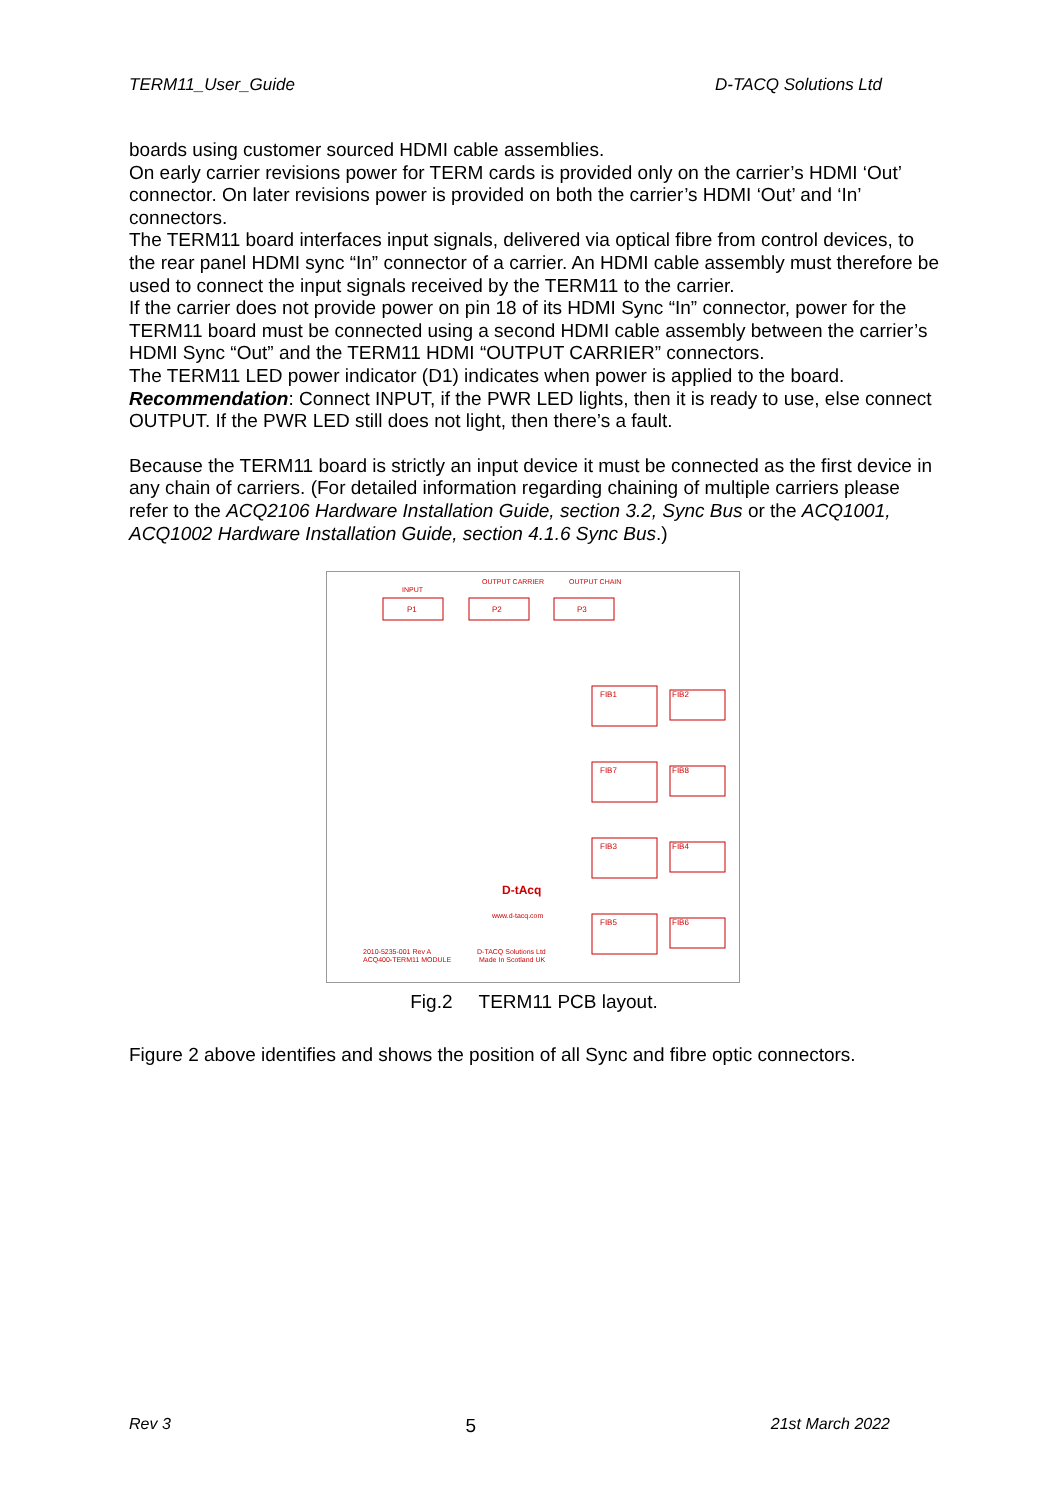TERM11_User_Guide D-TACQ Solutions Ltd
boards using customer sourced HDMI cable assemblies.
On early carrier revisions power for TERM cards is provided only on the carrier’s HDMI ‘Out’ connector. On later revisions power is provided on both the carrier’s HDMI ‘Out’ and ‘In’ connectors.
The TERM11 board interfaces input signals, delivered via optical fibre from control devices, to the rear panel HDMI sync “In” connector of a carrier. An HDMI cable assembly must therefore be used to connect the input signals received by the TERM11 to the carrier.
If the carrier does not provide power on pin 18 of its HDMI Sync “In” connector, power for the TERM11 board must be connected using a second HDMI cable assembly between the carrier’s HDMI Sync “Out” and the TERM11 HDMI “OUTPUT CARRIER” connectors.
The TERM11 LED power indicator (D1) indicates when power is applied to the board.
Recommendation: Connect INPUT, if the PWR LED lights, then it is ready to use, else connect OUTPUT. If the PWR LED still does not light, then there’s a fault.
Because the TERM11 board is strictly an input device it must be connected as the first device in any chain of carriers. (For detailed information regarding chaining of multiple carriers please refer to the ACQ2106 Hardware Installation Guide, section 3.2, Sync Bus or the ACQ1001, ACQ1002 Hardware Installation Guide, section 4.1.6 Sync Bus.)
INPUT
P1
OUTPUT CARRIER
P2
OUTPUT CHAIN
P3
FIB1
FIB2
FIB7
FIB8
FIB3
FIB4
FIB5
FIB6
D-tAcq
www.d-tacq.com
2010-5235-001 Rev A
ACQ400-TERM11 MODULE
D-TACQ Solutions Ltd
Made In Scotland UK
Fig.2 TERM11 PCB layout.
Figure 2 above identifies and shows the position of all Sync and fibre optic connectors.
Rev 3 5 21st March 2022